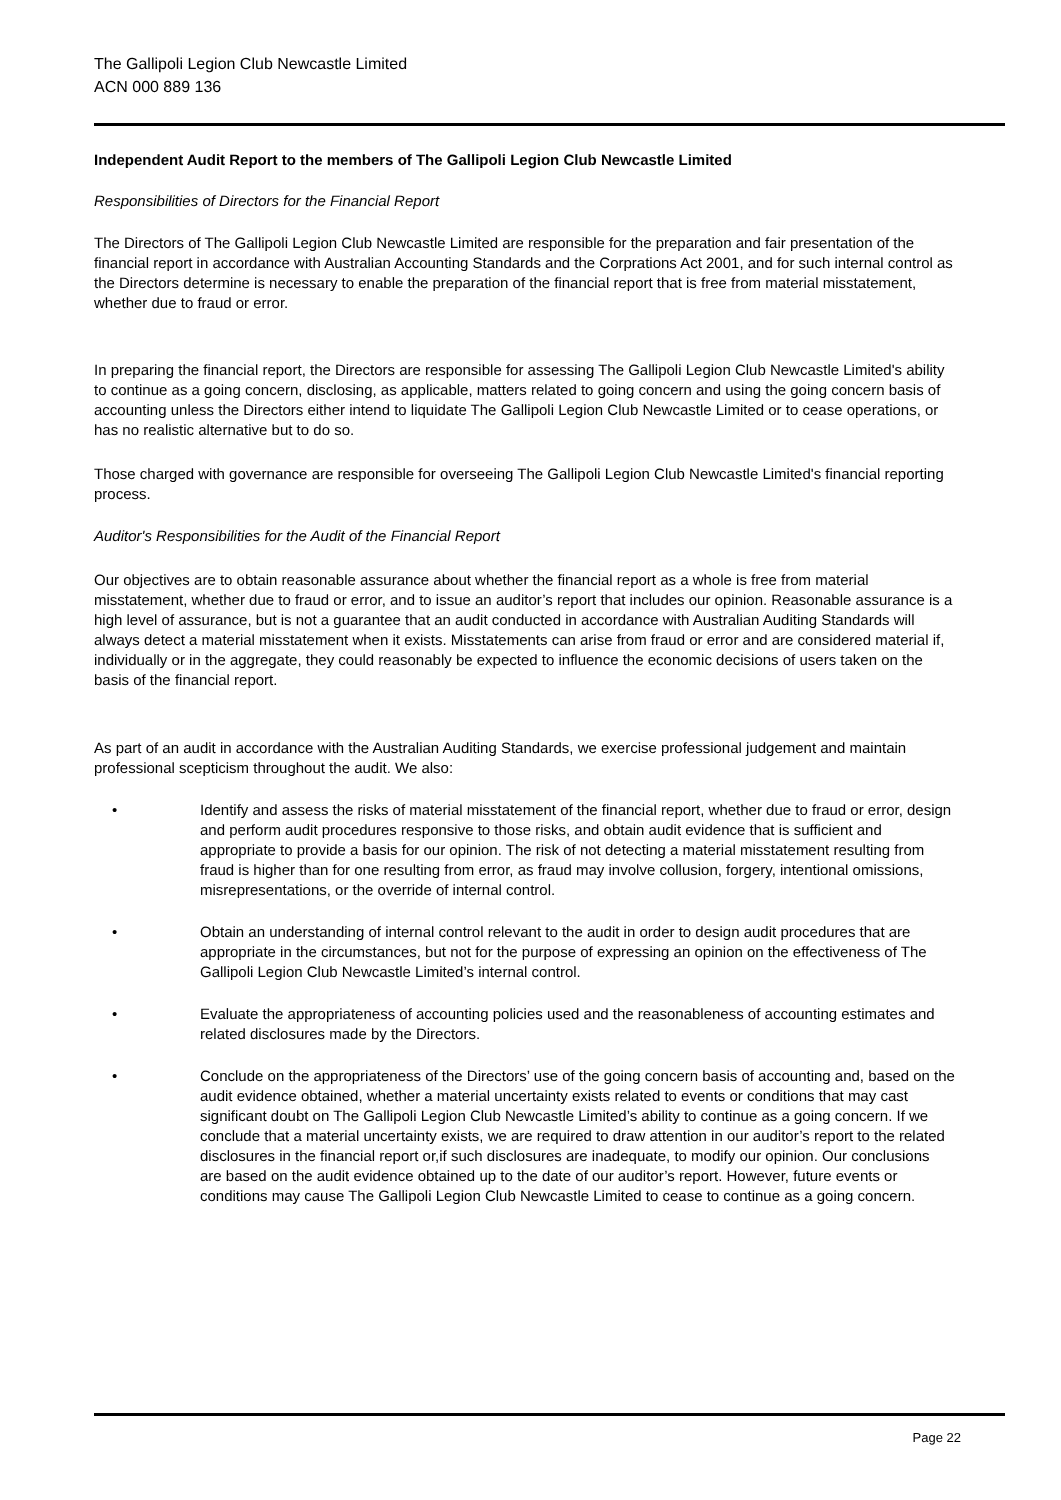The Gallipoli Legion Club Newcastle Limited
ACN 000 889 136
Independent Audit Report to the members of The Gallipoli Legion Club Newcastle Limited
Responsibilities of Directors for the Financial Report
The Directors of The Gallipoli Legion Club Newcastle Limited are responsible for the preparation and fair presentation of the financial report in accordance with Australian Accounting Standards and the Corprations Act 2001, and for such internal control as the Directors determine is necessary to enable the preparation of the financial report that is free from material misstatement, whether due to fraud or error.
In preparing the financial report, the Directors are responsible for assessing The Gallipoli Legion Club Newcastle Limited's ability to continue as a going concern, disclosing, as applicable, matters related to going concern and using the going concern basis of accounting unless the Directors either intend to liquidate The Gallipoli Legion Club Newcastle Limited or to cease operations, or has no realistic alternative but to do so.
Those charged with governance are responsible for overseeing The Gallipoli Legion Club Newcastle Limited's financial reporting process.
Auditor's Responsibilities for the Audit of the Financial Report
Our objectives are to obtain reasonable assurance about whether the financial report as a whole is free from material misstatement, whether due to fraud or error, and to issue an auditor’s report that includes our opinion. Reasonable assurance is a high level of assurance, but is not a guarantee that an audit conducted in accordance with Australian Auditing Standards will always detect a material misstatement when it exists. Misstatements can arise from fraud or error and are considered material if, individually or in the aggregate, they could reasonably be expected to influence the economic decisions of users taken on the basis of the financial report.
As part of an audit in accordance with the Australian Auditing Standards, we exercise professional judgement and maintain professional scepticism throughout the audit. We also:
• Identify and assess the risks of material misstatement of the financial report, whether due to fraud or error, design and perform audit procedures responsive to those risks, and obtain audit evidence that is sufficient and appropriate to provide a basis for our opinion. The risk of not detecting a material misstatement resulting from fraud is higher than for one resulting from error, as fraud may involve collusion, forgery, intentional omissions, misrepresentations, or the override of internal control.
• Obtain an understanding of internal control relevant to the audit in order to design audit procedures that are appropriate in the circumstances, but not for the purpose of expressing an opinion on the effectiveness of The Gallipoli Legion Club Newcastle Limited’s internal control.
• Evaluate the appropriateness of accounting policies used and the reasonableness of accounting estimates and related disclosures made by the Directors.
• Conclude on the appropriateness of the Directors’ use of the going concern basis of accounting and, based on the audit evidence obtained, whether a material uncertainty exists related to events or conditions that may cast significant doubt on The Gallipoli Legion Club Newcastle Limited’s ability to continue as a going concern. If we conclude that a material uncertainty exists, we are required to draw attention in our auditor’s report to the related disclosures in the financial report or,if such disclosures are inadequate, to modify our opinion. Our conclusions are based on the audit evidence obtained up to the date of our auditor’s report. However, future events or conditions may cause The Gallipoli Legion Club Newcastle Limited to cease to continue as a going concern.
Page 22